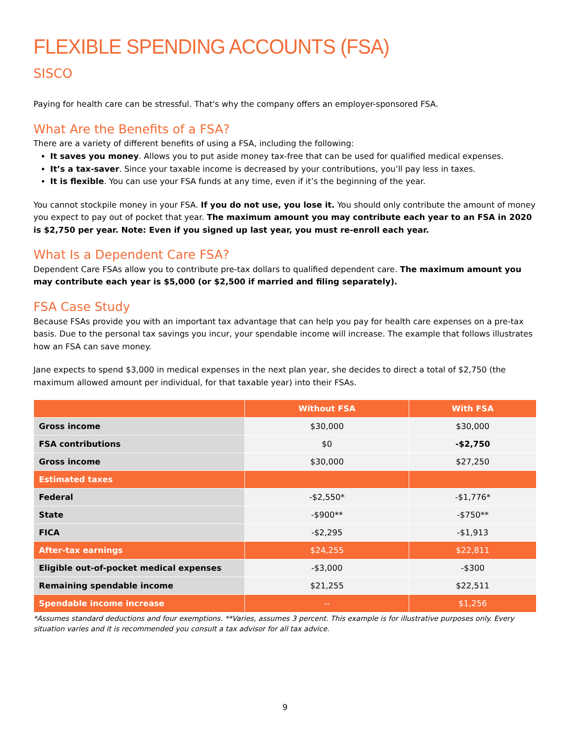FLEXIBLE SPENDING ACCOUNTS (FSA)
SISCO
Paying for health care can be stressful. That's why the company offers an employer-sponsored FSA.
What Are the Benefits of a FSA?
There are a variety of different benefits of using a FSA, including the following:
It saves you money. Allows you to put aside money tax-free that can be used for qualified medical expenses.
It’s a tax-saver. Since your taxable income is decreased by your contributions, you’ll pay less in taxes.
It is flexible. You can use your FSA funds at any time, even if it’s the beginning of the year.
You cannot stockpile money in your FSA. If you do not use, you lose it. You should only contribute the amount of money you expect to pay out of pocket that year. The maximum amount you may contribute each year to an FSA in 2020 is $2,750 per year. Note: Even if you signed up last year, you must re-enroll each year.
What Is a Dependent Care FSA?
Dependent Care FSAs allow you to contribute pre-tax dollars to qualified dependent care. The maximum amount you may contribute each year is $5,000 (or $2,500 if married and filing separately).
FSA Case Study
Because FSAs provide you with an important tax advantage that can help you pay for health care expenses on a pre-tax basis. Due to the personal tax savings you incur, your spendable income will increase. The example that follows illustrates how an FSA can save money.
Jane expects to spend $3,000 in medical expenses in the next plan year, she decides to direct a total of $2,750 (the maximum allowed amount per individual, for that taxable year) into their FSAs.
| | Without FSA | With FSA |
| --- | --- | --- |
| Gross income | $30,000 | $30,000 |
| FSA contributions | $0 | -$2,750 |
| Gross income | $30,000 | $27,250 |
| Estimated taxes | | |
| Federal | -$2,550* | -$1,776* |
| State | -$900** | -$750** |
| FICA | -$2,295 | -$1,913 |
| After-tax earnings | $24,255 | $22,811 |
| Eligible out-of-pocket medical expenses | -$3,000 | -$300 |
| Remaining spendable income | $21,255 | $22,511 |
| Spendable income increase | -- | $1,256 |
*Assumes standard deductions and four exemptions. **Varies, assumes 3 percent. This example is for illustrative purposes only. Every situation varies and it is recommended you consult a tax advisor for all tax advice.
9